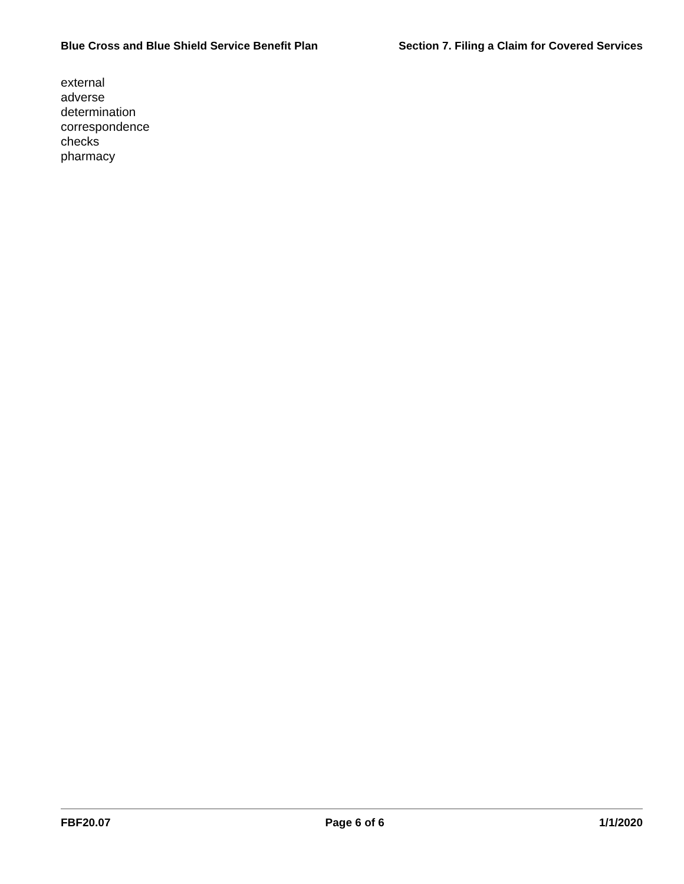Blue Cross and Blue Shield Service Benefit Plan Section 7. Filing a Claim for Covered Services
external
adverse
determination
correspondence
checks
pharmacy
FBF20.07 Page 6 of 6 1/1/2020